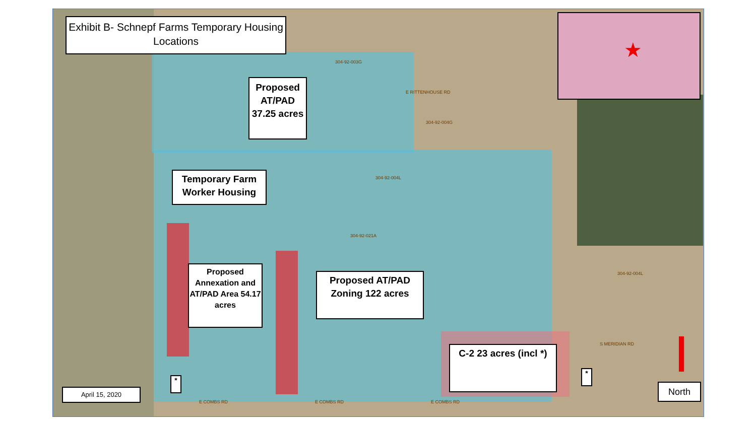Exhibit B- Schnepf Farms Temporary Housing Locations
Proposed AT/PAD 37.25 acres
Temporary Farm Worker Housing
Proposed Annexation and AT/PAD Area 54.17 acres
Proposed AT/PAD Zoning 122 acres
C-2 23 acres (incl *)
*
*
April 15, 2020 North
★
304-92-003G
304-92-004G
304-92-004L
304-92-021A
304-92-004L
E COMBS RD E COMBS RD E COMBS RD
S MERIDIAN RD
E RITTENHOUSE RD